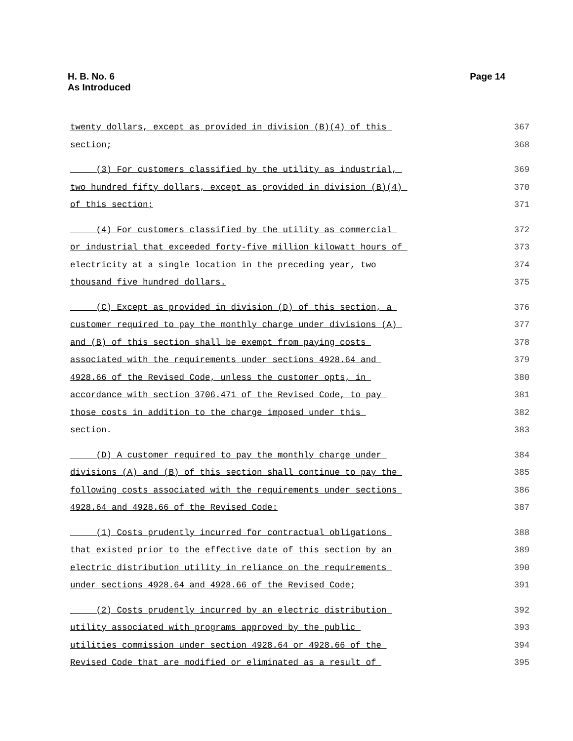Page 14 H. B. No. 6
As Introduced
twenty dollars, except as provided in division (B)(4) of this 367
section; 368
(3) For customers classified by the utility as industrial, 369
two hundred fifty dollars, except as provided in division (B)(4) 370
of this section; 371
(4) For customers classified by the utility as commercial 372
or industrial that exceeded forty-five million kilowatt hours of 373
electricity at a single location in the preceding year, two 374
thousand five hundred dollars. 375
(C) Except as provided in division (D) of this section, a 376
customer required to pay the monthly charge under divisions (A) 377
and (B) of this section shall be exempt from paying costs 378
associated with the requirements under sections 4928.64 and 379
4928.66 of the Revised Code, unless the customer opts, in 380
accordance with section 3706.471 of the Revised Code, to pay 381
those costs in addition to the charge imposed under this 382
section. 383
(D) A customer required to pay the monthly charge under 384
divisions (A) and (B) of this section shall continue to pay the 385
following costs associated with the requirements under sections 386
4928.64 and 4928.66 of the Revised Code: 387
(1) Costs prudently incurred for contractual obligations 388
that existed prior to the effective date of this section by an 389
electric distribution utility in reliance on the requirements 390
under sections 4928.64 and 4928.66 of the Revised Code; 391
(2) Costs prudently incurred by an electric distribution 392
utility associated with programs approved by the public 393
utilities commission under section 4928.64 or 4928.66 of the 394
Revised Code that are modified or eliminated as a result of 395